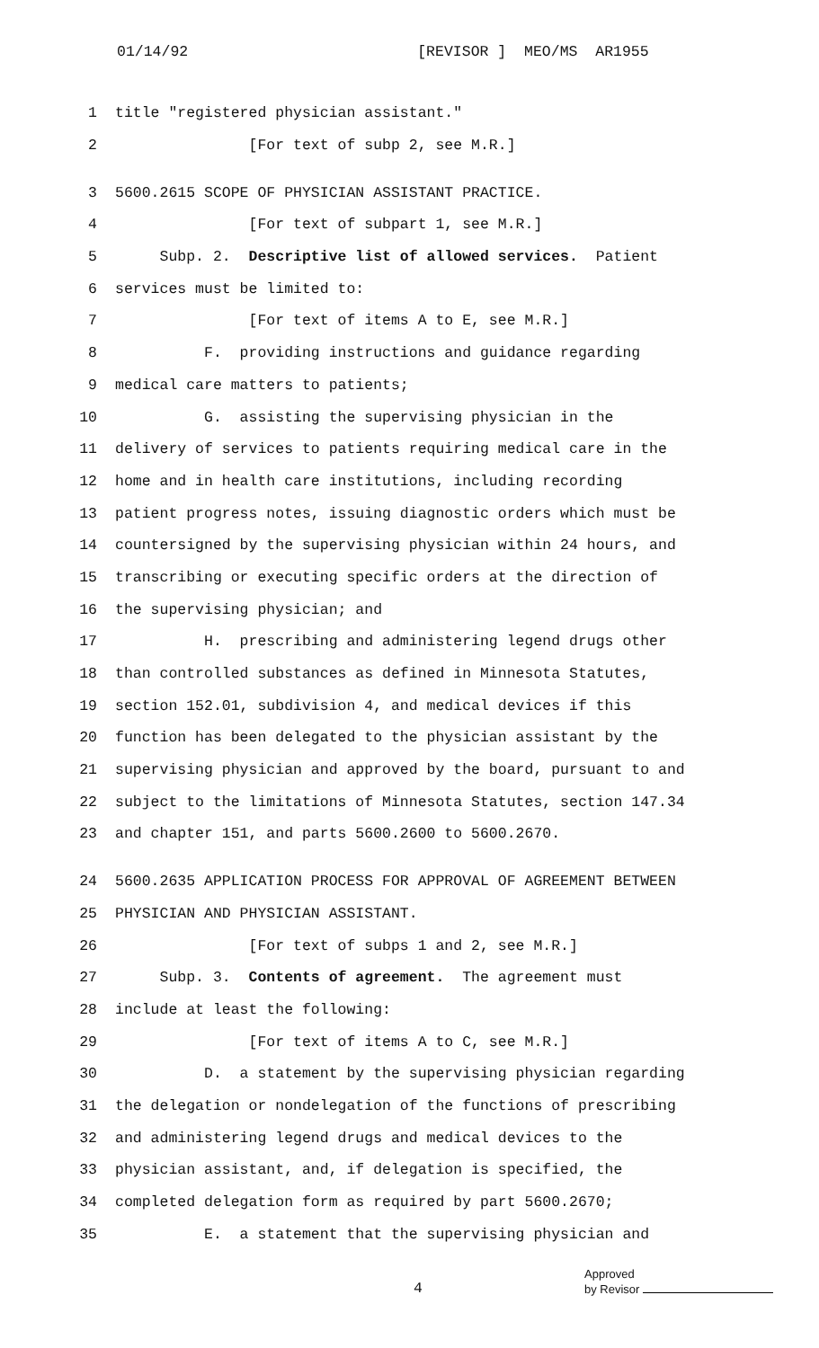01/14/92 [REVISOR ] MEO/MS AR1955
1 title "registered physician assistant."
2 [For text of subp 2, see M.R.]
3 5600.2615 SCOPE OF PHYSICIAN ASSISTANT PRACTICE.
4 [For text of subpart 1, see M.R.]
5 Subp. 2. Descriptive list of allowed services. Patient
6 services must be limited to:
7 [For text of items A to E, see M.R.]
8 F. providing instructions and guidance regarding
9 medical care matters to patients;
10 G. assisting the supervising physician in the
11 delivery of services to patients requiring medical care in the
12 home and in health care institutions, including recording
13 patient progress notes, issuing diagnostic orders which must be
14 countersigned by the supervising physician within 24 hours, and
15 transcribing or executing specific orders at the direction of
16 the supervising physician; and
17 H. prescribing and administering legend drugs other
18 than controlled substances as defined in Minnesota Statutes,
19 section 152.01, subdivision 4, and medical devices if this
20 function has been delegated to the physician assistant by the
21 supervising physician and approved by the board, pursuant to and
22 subject to the limitations of Minnesota Statutes, section 147.34
23 and chapter 151, and parts 5600.2600 to 5600.2670.
24 5600.2635 APPLICATION PROCESS FOR APPROVAL OF AGREEMENT BETWEEN
25 PHYSICIAN AND PHYSICIAN ASSISTANT.
26 [For text of subps 1 and 2, see M.R.]
27 Subp. 3. Contents of agreement. The agreement must
28 include at least the following:
29 [For text of items A to C, see M.R.]
30 D. a statement by the supervising physician regarding
31 the delegation or nondelegation of the functions of prescribing
32 and administering legend drugs and medical devices to the
33 physician assistant, and, if delegation is specified, the
34 completed delegation form as required by part 5600.2670;
35 E. a statement that the supervising physician and
4
Approved
by Revisor